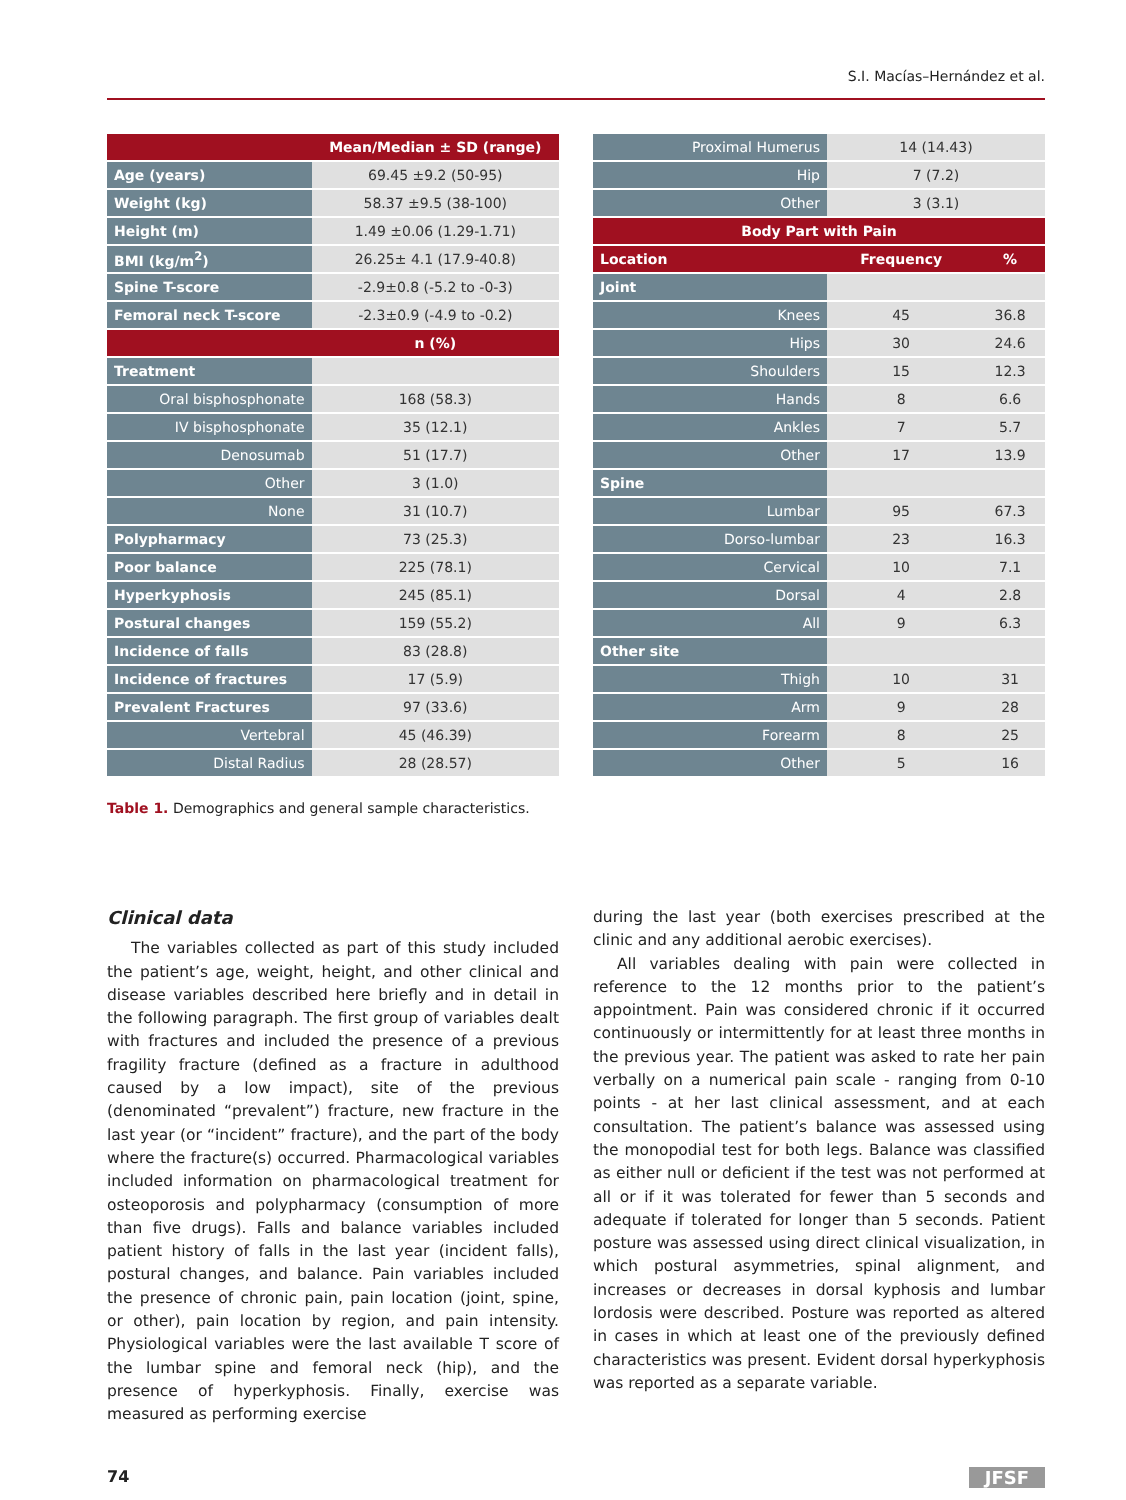S.I. Macías–Hernández et al.
| | Mean/Median ± SD (range) |
| Age (years) | 69.45 ±9.2 (50-95) |
| Weight (kg) | 58.37 ±9.5 (38-100) |
| Height (m) | 1.49 ±0.06 (1.29-1.71) |
| BMI (kg/m<sup>2</sup>) | 26.25± 4.1 (17.9-40.8) |
| Spine T-score | -2.9±0.8 (-5.2 to -0-3) |
| Femoral neck T-score | -2.3±0.9 (-4.9 to -0.2) |
| | n (%) |
| Treatment | |
| Oral bisphosphonate | 168 (58.3) |
| IV bisphosphonate | 35 (12.1) |
| Denosumab | 51 (17.7) |
| Other | 3 (1.0) |
| None | 31 (10.7) |
| Polypharmacy | 73 (25.3) |
| Poor balance | 225 (78.1) |
| Hyperkyphosis | 245 (85.1) |
| Postural changes | 159 (55.2) |
| Incidence of falls | 83 (28.8) |
| Incidence of fractures | 17 (5.9) |
| Prevalent Fractures | 97 (33.6) |
| Vertebral | 45 (46.39) |
| Distal Radius | 28 (28.57) |
| Proximal Humerus | 14 (14.43) | |
| Hip | 7 (7.2) | |
| Other | 3 (3.1) | |
| Body Part with Pain | | |
| Location | Frequency | % |
| Joint | | |
| Knees | 45 | 36.8 |
| Hips | 30 | 24.6 |
| Shoulders | 15 | 12.3 |
| Hands | 8 | 6.6 |
| Ankles | 7 | 5.7 |
| Other | 17 | 13.9 |
| Spine | | |
| Lumbar | 95 | 67.3 |
| Dorso-lumbar | 23 | 16.3 |
| Cervical | 10 | 7.1 |
| Dorsal | 4 | 2.8 |
| All | 9 | 6.3 |
| Other site | | |
| Thigh | 10 | 31 |
| Arm | 9 | 28 |
| Forearm | 8 | 25 |
| Other | 5 | 16 |
Table 1. Demographics and general sample characteristics.
Clinical data
The variables collected as part of this study included the patient’s age, weight, height, and other clinical and disease variables described here briefly and in detail in the following paragraph. The first group of variables dealt with fractures and included the presence of a previous fragility fracture (defined as a fracture in adulthood caused by a low impact), site of the previous (denominated “prevalent”) fracture, new fracture in the last year (or “incident” fracture), and the part of the body where the fracture(s) occurred. Pharmacological variables included information on pharmacological treatment for osteoporosis and polypharmacy (consumption of more than five drugs). Falls and balance variables included patient history of falls in the last year (incident falls), postural changes, and balance. Pain variables included the presence of chronic pain, pain location (joint, spine, or other), pain location by region, and pain intensity. Physiological variables were the last available T score of the lumbar spine and femoral neck (hip), and the presence of hyperkyphosis. Finally, exercise was measured as performing exercise
during the last year (both exercises prescribed at the clinic and any additional aerobic exercises).
All variables dealing with pain were collected in reference to the 12 months prior to the patient’s appointment. Pain was considered chronic if it occurred continuously or intermittently for at least three months in the previous year. The patient was asked to rate her pain verbally on a numerical pain scale - ranging from 0-10 points - at her last clinical assessment, and at each consultation. The patient’s balance was assessed using the monopodial test for both legs. Balance was classified as either null or deficient if the test was not performed at all or if it was tolerated for fewer than 5 seconds and adequate if tolerated for longer than 5 seconds. Patient posture was assessed using direct clinical visualization, in which postural asymmetries, spinal alignment, and increases or decreases in dorsal kyphosis and lumbar lordosis were described. Posture was reported as altered in cases in which at least one of the previously defined characteristics was present. Evident dorsal hyperkyphosis was reported as a separate variable.
74 JFSF